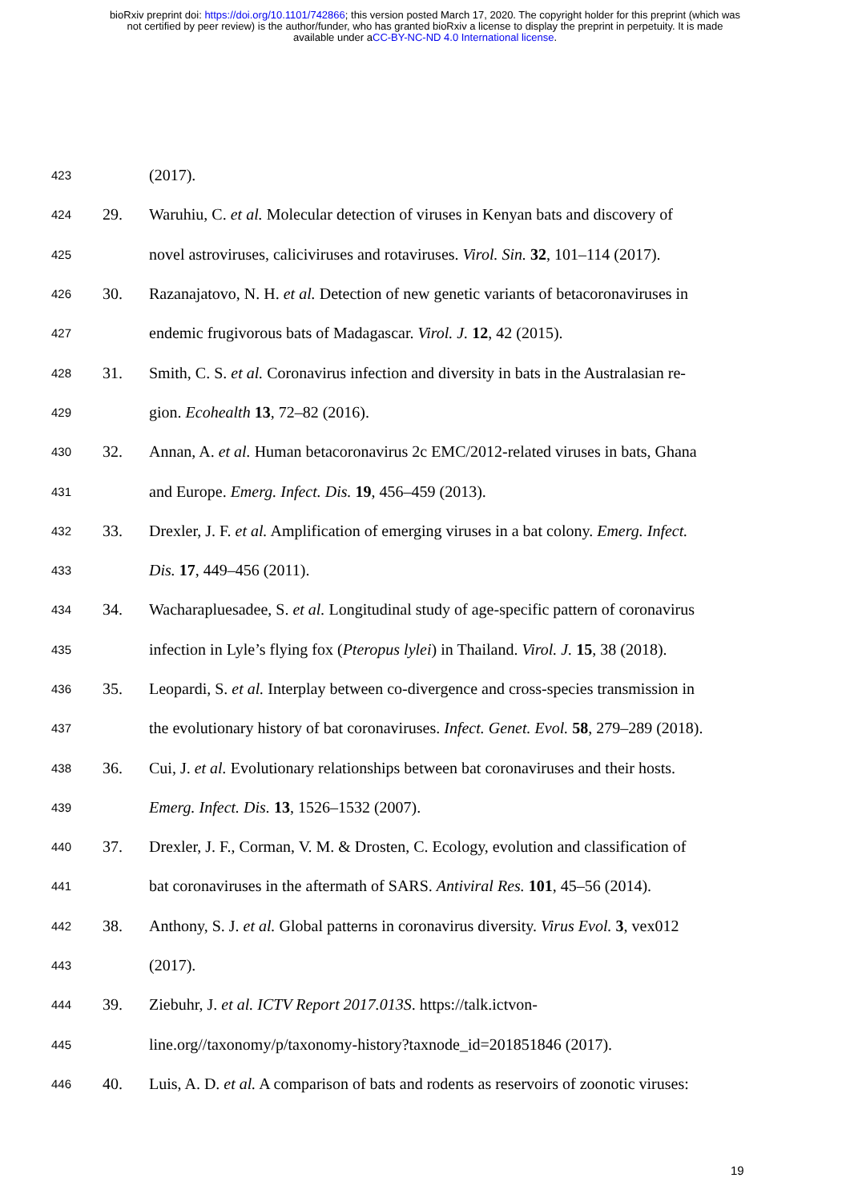bioRxiv preprint doi: https://doi.org/10.1101/742866; this version posted March 17, 2020. The copyright holder for this preprint (which was
not certified by peer review) is the author/funder, who has granted bioRxiv a license to display the preprint in perpetuity. It is made
available under aCC-BY-NC-ND 4.0 International license.
423 (2017).
424 29. Waruhiu, C. et al. Molecular detection of viruses in Kenyan bats and discovery of
425 novel astroviruses, caliciviruses and rotaviruses. Virol. Sin. 32, 101–114 (2017).
426 30. Razanajatovo, N. H. et al. Detection of new genetic variants of betacoronaviruses in
427 endemic frugivorous bats of Madagascar. Virol. J. 12, 42 (2015).
428 31. Smith, C. S. et al. Coronavirus infection and diversity in bats in the Australasian re-
429 gion. Ecohealth 13, 72–82 (2016).
430 32. Annan, A. et al. Human betacoronavirus 2c EMC/2012-related viruses in bats, Ghana
431 and Europe. Emerg. Infect. Dis. 19, 456–459 (2013).
432 33. Drexler, J. F. et al. Amplification of emerging viruses in a bat colony. Emerg. Infect.
433 Dis. 17, 449–456 (2011).
434 34. Wacharapluesadee, S. et al. Longitudinal study of age-specific pattern of coronavirus
435 infection in Lyle’s flying fox (Pteropus lylei) in Thailand. Virol. J. 15, 38 (2018).
436 35. Leopardi, S. et al. Interplay between co-divergence and cross-species transmission in
437 the evolutionary history of bat coronaviruses. Infect. Genet. Evol. 58, 279–289 (2018).
438 36. Cui, J. et al. Evolutionary relationships between bat coronaviruses and their hosts.
439 Emerg. Infect. Dis. 13, 1526–1532 (2007).
440 37. Drexler, J. F., Corman, V. M. & Drosten, C. Ecology, evolution and classification of
441 bat coronaviruses in the aftermath of SARS. Antiviral Res. 101, 45–56 (2014).
442 38. Anthony, S. J. et al. Global patterns in coronavirus diversity. Virus Evol. 3, vex012
443 (2017).
444 39. Ziebuhr, J. et al. ICTV Report 2017.013S. https://talk.ictvon-
445 line.org//taxonomy/p/taxonomy-history?taxnode_id=201851846 (2017).
446 40. Luis, A. D. et al. A comparison of bats and rodents as reservoirs of zoonotic viruses:
19